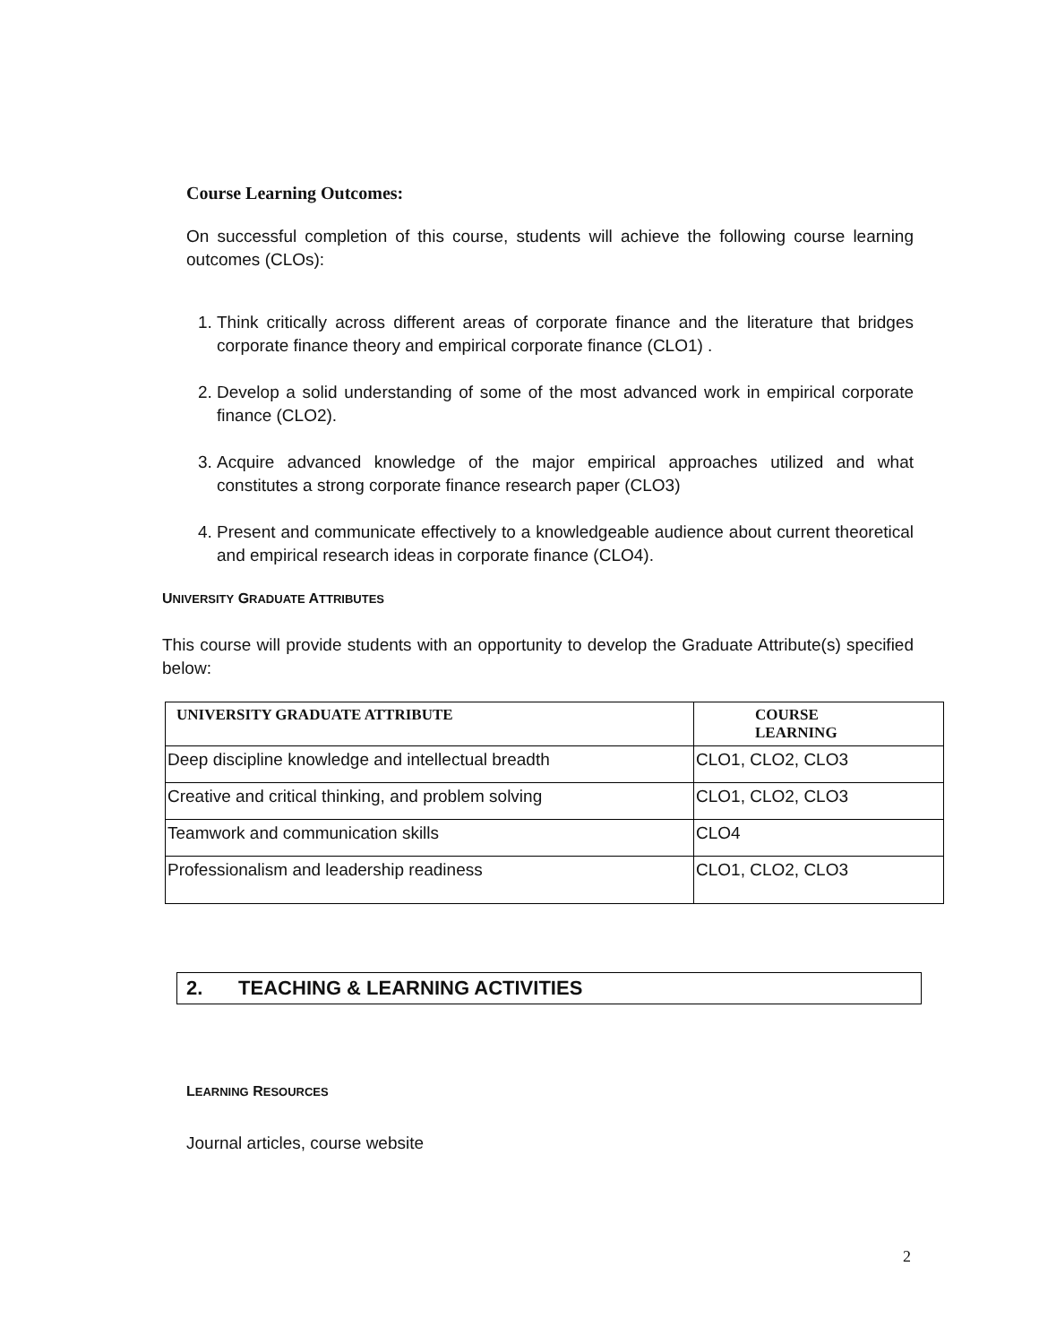Course Learning Outcomes:
On successful completion of this course, students will achieve the following course learning outcomes (CLOs):
1. Think critically across different areas of corporate finance and the literature that bridges corporate finance theory and empirical corporate finance (CLO1) .
2. Develop a solid understanding of some of the most advanced work in empirical corporate finance (CLO2).
3. Acquire advanced knowledge of the major empirical approaches utilized and what constitutes a strong corporate finance research paper (CLO3)
4. Present and communicate effectively to a knowledgeable audience about current theoretical and empirical research ideas in corporate finance (CLO4).
UNIVERSITY GRADUATE ATTRIBUTES
This course will provide students with an opportunity to develop the Graduate Attribute(s) specified below:
| UNIVERSITY GRADUATE ATTRIBUTE | COURSE LEARNING |
| --- | --- |
| Deep discipline knowledge and intellectual breadth | CLO1, CLO2, CLO3 |
| Creative and critical thinking, and problem solving | CLO1, CLO2, CLO3 |
| Teamwork and communication skills | CLO4 |
| Professionalism and leadership readiness | CLO1, CLO2, CLO3 |
2. TEACHING & LEARNING ACTIVITIES
LEARNING RESOURCES
Journal articles, course website
2